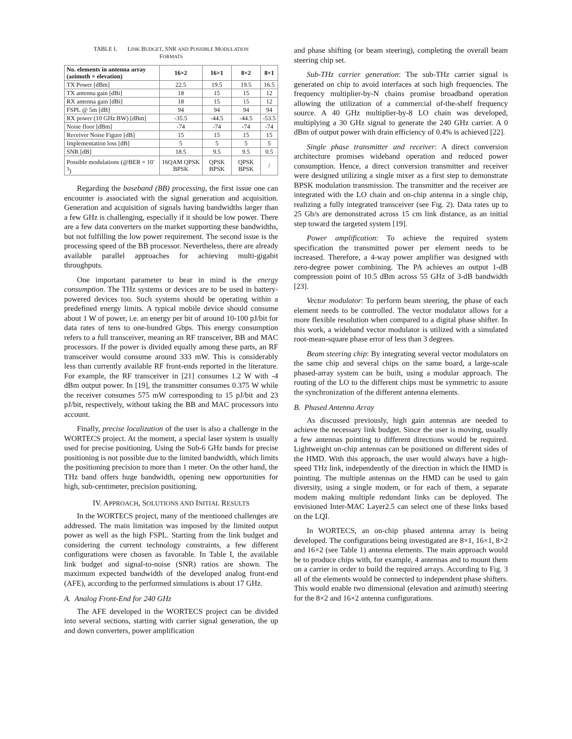TABLE I. LINK BUDGET, SNR AND POSSIBLE MODULATION
FORMATS
| No. elements in antenna array (azimuth × elevation) | 16×2 | 16×1 | 8×2 | 8×1 |
| --- | --- | --- | --- | --- |
| TX Power [dBm] | 22.5 | 19.5 | 19.5 | 16.5 |
| TX antenna gain [dBi] | 18 | 15 | 15 | 12 |
| RX antenna gain [dBi] | 18 | 15 | 15 | 12 |
| FSPL @ 5m [dB] | 94 | 94 | 94 | 94 |
| RX power (10 GHz BW) [dBm] | -35.5 | -44.5 | -44.5 | -53.5 |
| Noise floor [dBm] | -74 | -74 | -74 | -74 |
| Receiver Noise Figure [dB] | 15 | 15 | 15 | 15 |
| Implementation loss [dB] | 5 | 5 | 5 | 5 |
| SNR [dB] | 18.5 | 9.5 | 9.5 | 0.5 |
| Possible modulations (@BER = 10<sup>-3</sup>) | 16QAM QPSK BPSK | QPSK BPSK | QPSK BPSK | / |
Regarding the baseband (BB) processing, the first issue one can encounter is associated with the signal generation and acquisition. Generation and acquisition of signals having bandwidths larger than a few GHz is challenging, especially if it should be low power. There are a few data converters on the market supporting these bandwidths, but not fulfilling the low power requirement. The second issue is the processing speed of the BB processor. Nevertheless, there are already available parallel approaches for achieving multi-gigabit throughputs.
One important parameter to bear in mind is the energy consumption. The THz systems or devices are to be used in battery-powered devices too. Such systems should be operating within a predefined energy limits. A typical mobile device should consume about 1 W of power, i.e. an energy per bit of around 10-100 pJ/bit for data rates of tens to one-hundred Gbps. This energy consumption refers to a full transceiver, meaning an RF transceiver, BB and MAC processors. If the power is divided equally among these parts, an RF transceiver would consume around 333 mW. This is considerably less than currently available RF front-ends reported in the literature. For example, the RF transceiver in [21] consumes 1.2 W with -4 dBm output power. In [19], the transmitter consumes 0.375 W while the receiver consumes 575 mW corresponding to 15 pJ/bit and 23 pJ/bit, respectively, without taking the BB and MAC processors into account.
Finally, precise localization of the user is also a challenge in the WORTECS project. At the moment, a special laser system is usually used for precise positioning. Using the Sub-6 GHz bands for precise positioning is not possible due to the limited bandwidth, which limits the positioning precision to more than 1 meter. On the other hand, the THz band offers huge bandwidth, opening new opportunities for high, sub-centimeter, precision positioning.
IV. APPROACH, SOLUTIONS AND INITIAL RESULTS
In the WORTECS project, many of the mentioned challenges are addressed. The main limitation was imposed by the limited output power as well as the high FSPL. Starting from the link budget and considering the current technology constraints, a few different configurations were chosen as favorable. In Table I, the available link budget and signal-to-noise (SNR) ratios are shown. The maximum expected bandwidth of the developed analog front-end (AFE), according to the performed simulations is about 17 GHz.
A. Analog Front-End for 240 GHz
The AFE developed in the WORTECS project can be divided into several sections, starting with carrier signal generation, the up and down converters, power amplification
and phase shifting (or beam steering), completing the overall beam steering chip set.
Sub-THz carrier generation: The sub-THz carrier signal is generated on chip to avoid interfaces at such high frequencies. The frequency multiplier-by-N chains promise broadband operation allowing the utilization of a commercial of-the-shelf frequency source. A 40 GHz multiplier-by-8 LO chain was developed, multiplying a 30 GHz signal to generate the 240 GHz carrier. A 0 dBm of output power with drain efficiency of 0.4% is achieved [22].
Single phase transmitter and receiver: A direct conversion architecture promises wideband operation and reduced power consumption. Hence, a direct conversion transmitter and receiver were designed utilizing a single mixer as a first step to demonstrate BPSK modulation transmission. The transmitter and the receiver are integrated with the LO chain and on-chip antenna in a single chip, realizing a fully integrated transceiver (see Fig. 2). Data rates up to 25 Gb/s are demonstrated across 15 cm link distance, as an initial step toward the targeted system [19].
Power amplification: To achieve the required system specification the transmitted power per element needs to be increased. Therefore, a 4-way power amplifier was designed with zero-degree power combining. The PA achieves an output 1-dB compression point of 10.5 dBm across 55 GHz of 3-dB bandwidth [23].
Vector modulator: To perform beam steering, the phase of each element needs to be controlled. The vector modulator allows for a more flexible resolution when compared to a digital phase shifter. In this work, a wideband vector modulator is utilized with a simulated root-mean-square phase error of less than 3 degrees.
Beam steering chip: By integrating several vector modulators on the same chip and several chips on the same board, a large-scale phased-array system can be built, using a modular approach. The routing of the LO to the different chips must be symmetric to assure the synchronization of the different antenna elements.
B. Phased Antenna Array
As discussed previously, high gain antennas are needed to achieve the necessary link budget. Since the user is moving, usually a few antennas pointing to different directions would be required. Lightweight on-chip antennas can be positioned on different sides of the HMD. With this approach, the user would always have a high-speed THz link, independently of the direction in which the HMD is pointing. The multiple antennas on the HMD can be used to gain diversity, using a single modem, or for each of them, a separate modem making multiple redundant links can be deployed. The envisioned Inter-MAC Layer2.5 can select one of these links based on the LQI.
In WORTECS, an on-chip phased antenna array is being developed. The configurations being investigated are 8×1, 16×1, 8×2 and 16×2 (see Table 1) antenna elements. The main approach would be to produce chips with, for example, 4 antennas and to mount them on a carrier in order to build the required arrays. According to Fig. 3 all of the elements would be connected to independent phase shifters. This would enable two dimensional (elevation and azimuth) steering for the 8×2 and 16×2 antenna configurations.